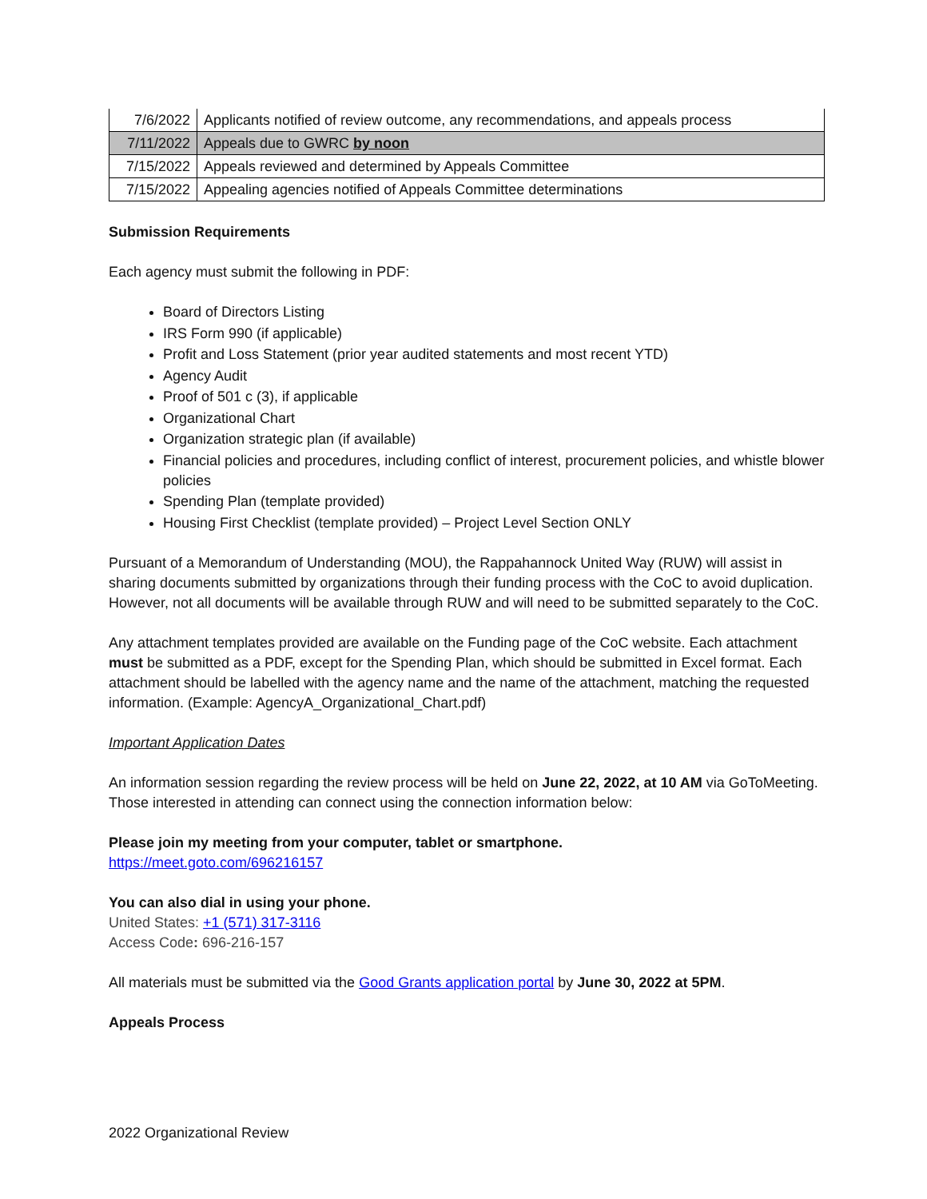| 7/6/2022 | Applicants notified of review outcome, any recommendations, and appeals process |
| 7/11/2022 | Appeals due to GWRC by noon |
| 7/15/2022 | Appeals reviewed and determined by Appeals Committee |
| 7/15/2022 | Appealing agencies notified of Appeals Committee determinations |
Submission Requirements
Each agency must submit the following in PDF:
Board of Directors Listing
IRS Form 990 (if applicable)
Profit and Loss Statement (prior year audited statements and most recent YTD)
Agency Audit
Proof of 501 c (3), if applicable
Organizational Chart
Organization strategic plan (if available)
Financial policies and procedures, including conflict of interest, procurement policies, and whistle blower policies
Spending Plan (template provided)
Housing First Checklist (template provided) – Project Level Section ONLY
Pursuant of a Memorandum of Understanding (MOU), the Rappahannock United Way (RUW) will assist in sharing documents submitted by organizations through their funding process with the CoC to avoid duplication. However, not all documents will be available through RUW and will need to be submitted separately to the CoC.
Any attachment templates provided are available on the Funding page of the CoC website. Each attachment must be submitted as a PDF, except for the Spending Plan, which should be submitted in Excel format. Each attachment should be labelled with the agency name and the name of the attachment, matching the requested information. (Example: AgencyA_Organizational_Chart.pdf)
Important Application Dates
An information session regarding the review process will be held on June 22, 2022, at 10 AM via GoToMeeting. Those interested in attending can connect using the connection information below:
Please join my meeting from your computer, tablet or smartphone.
https://meet.goto.com/696216157
You can also dial in using your phone.
United States: +1 (571) 317-3116
Access Code: 696-216-157
All materials must be submitted via the Good Grants application portal by June 30, 2022 at 5PM.
Appeals Process
2022 Organizational Review